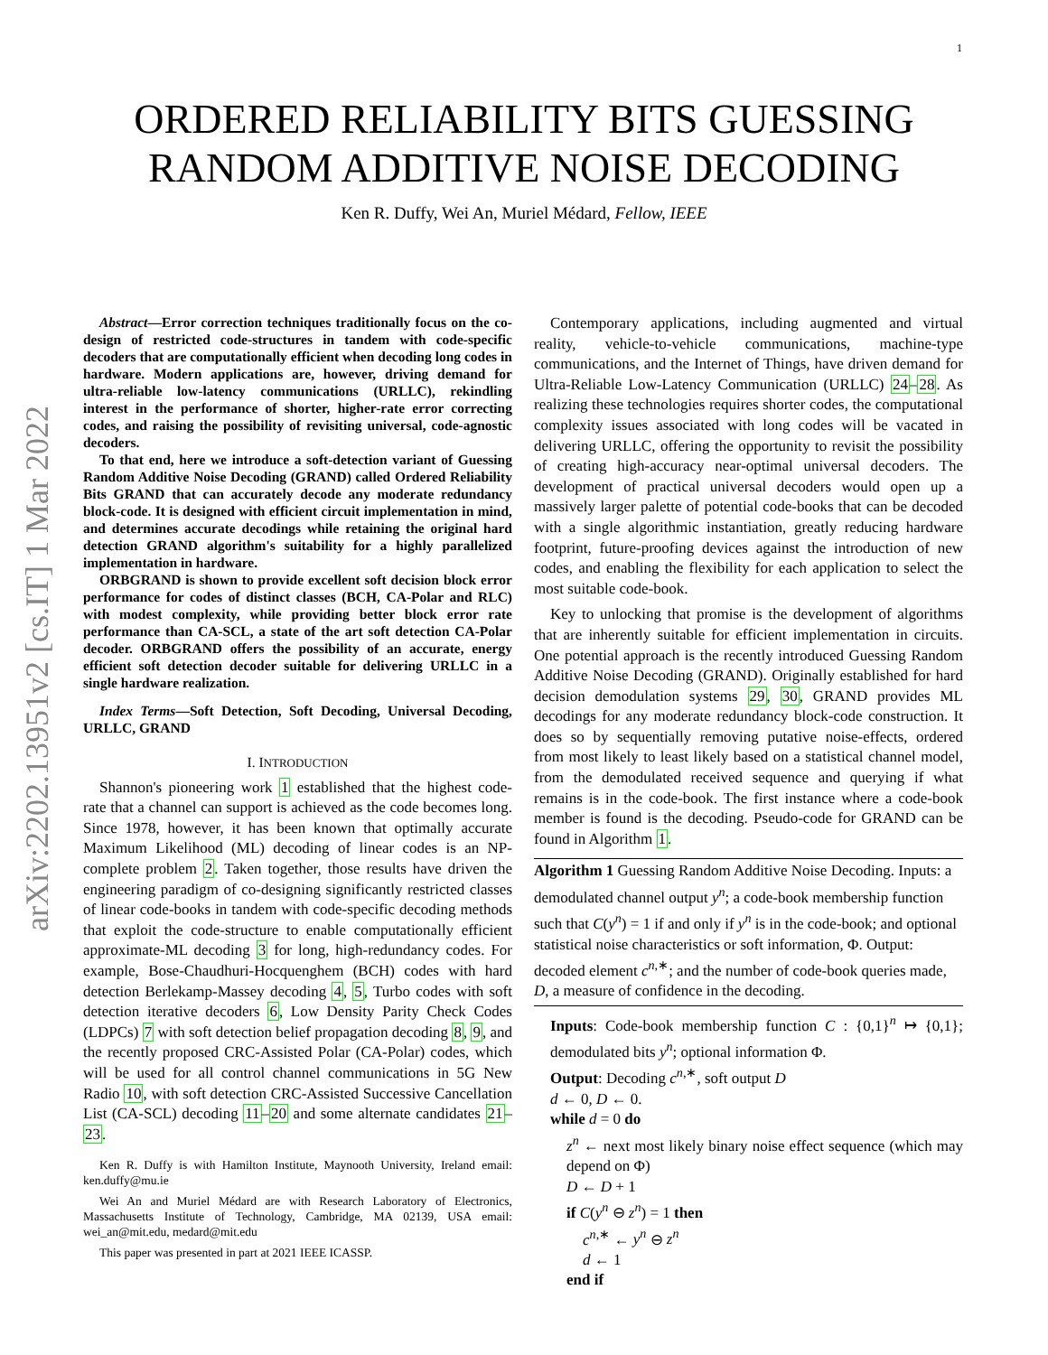1
arXiv:2202.13951v2 [cs.IT] 1 Mar 2022
ORDERED RELIABILITY BITS GUESSING
RANDOM ADDITIVE NOISE DECODING
Ken R. Duffy, Wei An, Muriel Médard, Fellow, IEEE
Abstract—Error correction techniques traditionally focus on the co-design of restricted code-structures in tandem with code-specific decoders that are computationally efficient when decoding long codes in hardware. Modern applications are, however, driving demand for ultra-reliable low-latency communications (URLLC), rekindling interest in the performance of shorter, higher-rate error correcting codes, and raising the possibility of revisiting universal, code-agnostic decoders.
To that end, here we introduce a soft-detection variant of Guessing Random Additive Noise Decoding (GRAND) called Ordered Reliability Bits GRAND that can accurately decode any moderate redundancy block-code. It is designed with efficient circuit implementation in mind, and determines accurate decodings while retaining the original hard detection GRAND algorithm's suitability for a highly parallelized implementation in hardware.
ORBGRAND is shown to provide excellent soft decision block error performance for codes of distinct classes (BCH, CA-Polar and RLC) with modest complexity, while providing better block error rate performance than CA-SCL, a state of the art soft detection CA-Polar decoder. ORBGRAND offers the possibility of an accurate, energy efficient soft detection decoder suitable for delivering URLLC in a single hardware realization.
Index Terms—Soft Detection, Soft Decoding, Universal Decoding, URLLC, GRAND
I. INTRODUCTION
Shannon's pioneering work 1 established that the highest code-rate that a channel can support is achieved as the code becomes long. Since 1978, however, it has been known that optimally accurate Maximum Likelihood (ML) decoding of linear codes is an NP-complete problem 2. Taken together, those results have driven the engineering paradigm of co-designing significantly restricted classes of linear code-books in tandem with code-specific decoding methods that exploit the code-structure to enable computationally efficient approximate-ML decoding 3 for long, high-redundancy codes. For example, Bose-Chaudhuri-Hocquenghem (BCH) codes with hard detection Berlekamp-Massey decoding 4, 5, Turbo codes with soft detection iterative decoders 6, Low Density Parity Check Codes (LDPCs) 7 with soft detection belief propagation decoding 8, 9, and the recently proposed CRC-Assisted Polar (CA-Polar) codes, which will be used for all control channel communications in 5G New Radio 10, with soft detection CRC-Assisted Successive Cancellation List (CA-SCL) decoding 11–20 and some alternate candidates 21–23.
Ken R. Duffy is with Hamilton Institute, Maynooth University, Ireland email: ken.duffy@mu.ie
Wei An and Muriel Médard are with Research Laboratory of Electronics, Massachusetts Institute of Technology, Cambridge, MA 02139, USA email: wei_an@mit.edu, medard@mit.edu
This paper was presented in part at 2021 IEEE ICASSP.
Contemporary applications, including augmented and virtual reality, vehicle-to-vehicle communications, machine-type communications, and the Internet of Things, have driven demand for Ultra-Reliable Low-Latency Communication (URLLC) 24–28. As realizing these technologies requires shorter codes, the computational complexity issues associated with long codes will be vacated in delivering URLLC, offering the opportunity to revisit the possibility of creating high-accuracy near-optimal universal decoders. The development of practical universal decoders would open up a massively larger palette of potential code-books that can be decoded with a single algorithmic instantiation, greatly reducing hardware footprint, future-proofing devices against the introduction of new codes, and enabling the flexibility for each application to select the most suitable code-book.
Key to unlocking that promise is the development of algorithms that are inherently suitable for efficient implementation in circuits. One potential approach is the recently introduced Guessing Random Additive Noise Decoding (GRAND). Originally established for hard decision demodulation systems 29, 30, GRAND provides ML decodings for any moderate redundancy block-code construction. It does so by sequentially removing putative noise-effects, ordered from most likely to least likely based on a statistical channel model, from the demodulated received sequence and querying if what remains is in the code-book. The first instance where a code-book member is found is the decoding. Pseudo-code for GRAND can be found in Algorithm 1.
Algorithm 1 Guessing Random Additive Noise Decoding. Inputs: a demodulated channel output y<sup>n</sup>; a code-book membership function such that C(y<sup>n</sup>) = 1 if and only if y<sup>n</sup> is in the code-book; and optional statistical noise characteristics or soft information, Φ. Output: decoded element c<sup>n,∗</sup>; and the number of code-book queries made, D, a measure of confidence in the decoding.
Inputs: Code-book membership function C : {0,1}<sup>n</sup> ↦ {0,1}; demodulated bits y<sup>n</sup>; optional information Φ.
Output: Decoding c<sup>n,∗</sup>, soft output D
d ← 0, D ← 0.
while d = 0 do
z<sup>n</sup> ← next most likely binary noise effect sequence (which may depend on Φ)
D ← D + 1
if C(y<sup>n</sup> ⊖ z<sup>n</sup>) = 1 then
c<sup>n,∗</sup> ← y<sup>n</sup> ⊖ z<sup>n</sup>
d ← 1
end if